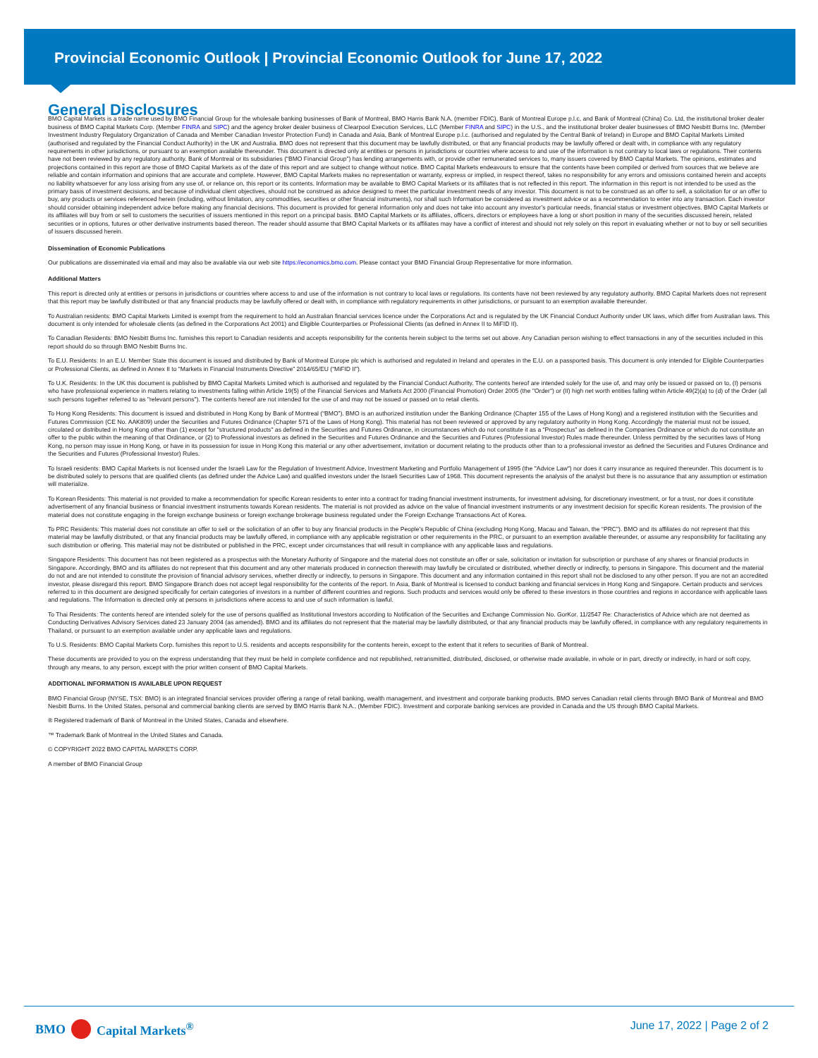Provincial Economic Outlook | Provincial Economic Outlook for June 17, 2022
General Disclosures
BMO Capital Markets is a trade name used by BMO Financial Group for the wholesale banking businesses of Bank of Montreal, BMO Harris Bank N.A. (member FDIC), Bank of Montreal Europe p.l.c, and Bank of Montreal (China) Co. Ltd, the institutional broker dealer business of BMO Capital Markets Corp. (Member FINRA and SIPC) and the agency broker dealer business of Clearpool Execution Services, LLC (Member FINRA and SIPC) in the U.S., and the institutional broker dealer businesses of BMO Nesbitt Burns Inc. (Member Investment Industry Regulatory Organization of Canada and Member Canadian Investor Protection Fund) in Canada and Asia, Bank of Montreal Europe p.l.c. (authorised and regulated by the Central Bank of Ireland) in Europe and BMO Capital Markets Limited (authorised and regulated by the Financial Conduct Authority) in the UK and Australia. BMO does not represent that this document may be lawfully distributed, or that any financial products may be lawfully offered or dealt with, in compliance with any regulatory requirements in other jurisdictions, or pursuant to an exemption available thereunder. This document is directed only at entities or persons in jurisdictions or countries where access to and use of the information is not contrary to local laws or regulations. Their contents have not been reviewed by any regulatory authority. Bank of Montreal or its subsidiaries (“BMO Financial Group”) has lending arrangements with, or provide other remunerated services to, many issuers covered by BMO Capital Markets. The opinions, estimates and projections contained in this report are those of BMO Capital Markets as of the date of this report and are subject to change without notice. BMO Capital Markets endeavours to ensure that the contents have been compiled or derived from sources that we believe are reliable and contain information and opinions that are accurate and complete. However, BMO Capital Markets makes no representation or warranty, express or implied, in respect thereof, takes no responsibility for any errors and omissions contained herein and accepts no liability whatsoever for any loss arising from any use of, or reliance on, this report or its contents. Information may be available to BMO Capital Markets or its affiliates that is not reflected in this report. The information in this report is not intended to be used as the primary basis of investment decisions, and because of individual client objectives, should not be construed as advice designed to meet the particular investment needs of any investor. This document is not to be construed as an offer to sell, a solicitation for or an offer to buy, any products or services referenced herein (including, without limitation, any commodities, securities or other financial instruments), nor shall such Information be considered as investment advice or as a recommendation to enter into any transaction. Each investor should consider obtaining independent advice before making any financial decisions. This document is provided for general information only and does not take into account any investor’s particular needs, financial status or investment objectives. BMO Capital Markets or its affiliates will buy from or sell to customers the securities of issuers mentioned in this report on a principal basis. BMO Capital Markets or its affiliates, officers, directors or employees have a long or short position in many of the securities discussed herein, related securities or in options, futures or other derivative instruments based thereon. The reader should assume that BMO Capital Markets or its affiliates may have a conflict of interest and should not rely solely on this report in evaluating whether or not to buy or sell securities of issuers discussed herein.
Dissemination of Economic Publications
Our publications are disseminated via email and may also be available via our web site https://economics.bmo.com. Please contact your BMO Financial Group Representative for more information.
Additional Matters
This report is directed only at entities or persons in jurisdictions or countries where access to and use of the information is not contrary to local laws or regulations. Its contents have not been reviewed by any regulatory authority. BMO Capital Markets does not represent that this report may be lawfully distributed or that any financial products may be lawfully offered or dealt with, in compliance with regulatory requirements in other jurisdictions, or pursuant to an exemption available thereunder.
To Australian residents: BMO Capital Markets Limited is exempt from the requirement to hold an Australian financial services licence under the Corporations Act and is regulated by the UK Financial Conduct Authority under UK laws, which differ from Australian laws. This document is only intended for wholesale clients (as defined in the Corporations Act 2001) and Eligible Counterparties or Professional Clients (as defined in Annex II to MiFID II).
To Canadian Residents: BMO Nesbitt Burns Inc. furnishes this report to Canadian residents and accepts responsibility for the contents herein subject to the terms set out above. Any Canadian person wishing to effect transactions in any of the securities included in this report should do so through BMO Nesbitt Burns Inc.
To E.U. Residents: In an E.U. Member State this document is issued and distributed by Bank of Montreal Europe plc which is authorised and regulated in Ireland and operates in the E.U. on a passported basis. This document is only intended for Eligible Counterparties or Professional Clients, as defined in Annex II to “Markets in Financial Instruments Directive” 2014/65/EU (“MiFID II”).
To U.K. Residents: In the UK this document is published by BMO Capital Markets Limited which is authorised and regulated by the Financial Conduct Authority. The contents hereof are intended solely for the use of, and may only be issued or passed on to, (I) persons who have professional experience in matters relating to investments falling within Article 19(5) of the Financial Services and Markets Act 2000 (Financial Promotion) Order 2005 (the "Order") or (II) high net worth entities falling within Article 49(2)(a) to (d) of the Order (all such persons together referred to as "relevant persons"). The contents hereof are not intended for the use of and may not be issued or passed on to retail clients.
To Hong Kong Residents: This document is issued and distributed in Hong Kong by Bank of Montreal (“BMO”). BMO is an authorized institution under the Banking Ordinance (Chapter 155 of the Laws of Hong Kong) and a registered institution with the Securities and Futures Commission (CE No. AAK809) under the Securities and Futures Ordinance (Chapter 571 of the Laws of Hong Kong). This material has not been reviewed or approved by any regulatory authority in Hong Kong. Accordingly the material must not be issued, circulated or distributed in Hong Kong other than (1) except for "structured products" as defined in the Securities and Futures Ordinance, in circumstances which do not constitute it as a “Prospectus” as defined in the Companies Ordinance or which do not constitute an offer to the public within the meaning of that Ordinance, or (2) to Professional investors as defined in the Securities and Futures Ordinance and the Securities and Futures (Professional Investor) Rules made thereunder. Unless permitted by the securities laws of Hong Kong, no person may issue in Hong Kong, or have in its possession for issue in Hong Kong this material or any other advertisement, invitation or document relating to the products other than to a professional investor as defined the Securities and Futures Ordinance and the Securities and Futures (Professional Investor) Rules.
To Israeli residents: BMO Capital Markets is not licensed under the Israeli Law for the Regulation of Investment Advice, Investment Marketing and Portfolio Management of 1995 (the "Advice Law") nor does it carry insurance as required thereunder. This document is to be distributed solely to persons that are qualified clients (as defined under the Advice Law) and qualified investors under the Israeli Securities Law of 1968. This document represents the analysis of the analyst but there is no assurance that any assumption or estimation will materialize.
To Korean Residents: This material is not provided to make a recommendation for specific Korean residents to enter into a contract for trading financial investment instruments, for investment advising, for discretionary investment, or for a trust, nor does it constitute advertisement of any financial business or financial investment instruments towards Korean residents. The material is not provided as advice on the value of financial investment instruments or any investment decision for specific Korean residents. The provision of the material does not constitute engaging in the foreign exchange business or foreign exchange brokerage business regulated under the Foreign Exchange Transactions Act of Korea.
To PRC Residents: This material does not constitute an offer to sell or the solicitation of an offer to buy any financial products in the People’s Republic of China (excluding Hong Kong, Macau and Taiwan, the “PRC”). BMO and its affiliates do not represent that this material may be lawfully distributed, or that any financial products may be lawfully offered, in compliance with any applicable registration or other requirements in the PRC, or pursuant to an exemption available thereunder, or assume any responsibility for facilitating any such distribution or offering. This material may not be distributed or published in the PRC, except under circumstances that will result in compliance with any applicable laws and regulations.
Singapore Residents: This document has not been registered as a prospectus with the Monetary Authority of Singapore and the material does not constitute an offer or sale, solicitation or invitation for subscription or purchase of any shares or financial products in Singapore. Accordingly, BMO and its affiliates do not represent that this document and any other materials produced in connection therewith may lawfully be circulated or distributed, whether directly or indirectly, to persons in Singapore. This document and the material do not and are not intended to constitute the provision of financial advisory services, whether directly or indirectly, to persons in Singapore. This document and any information contained in this report shall not be disclosed to any other person. If you are not an accredited investor, please disregard this report. BMO Singapore Branch does not accept legal responsibility for the contents of the report. In Asia, Bank of Montreal is licensed to conduct banking and financial services in Hong Kong and Singapore. Certain products and services referred to in this document are designed specifically for certain categories of investors in a number of different countries and regions. Such products and services would only be offered to these investors in those countries and regions in accordance with applicable laws and regulations. The Information is directed only at persons in jurisdictions where access to and use of such information is lawful.
To Thai Residents: The contents hereof are intended solely for the use of persons qualified as Institutional Investors according to Notification of the Securities and Exchange Commission No. GorKor. 11/2547 Re: Characteristics of Advice which are not deemed as Conducting Derivatives Advisory Services dated 23 January 2004 (as amended). BMO and its affiliates do not represent that the material may be lawfully distributed, or that any financial products may be lawfully offered, in compliance with any regulatory requirements in Thailand, or pursuant to an exemption available under any applicable laws and regulations.
To U.S. Residents: BMO Capital Markets Corp. furnishes this report to U.S. residents and accepts responsibility for the contents herein, except to the extent that it refers to securities of Bank of Montreal.
These documents are provided to you on the express understanding that they must be held in complete confidence and not republished, retransmitted, distributed, disclosed, or otherwise made available, in whole or in part, directly or indirectly, in hard or soft copy, through any means, to any person, except with the prior written consent of BMO Capital Markets.
ADDITIONAL INFORMATION IS AVAILABLE UPON REQUEST
BMO Financial Group (NYSE, TSX: BMO) is an integrated financial services provider offering a range of retail banking, wealth management, and investment and corporate banking products. BMO serves Canadian retail clients through BMO Bank of Montreal and BMO Nesbitt Burns. In the United States, personal and commercial banking clients are served by BMO Harris Bank N.A., (Member FDIC). Investment and corporate banking services are provided in Canada and the US through BMO Capital Markets.
® Registered trademark of Bank of Montreal in the United States, Canada and elsewhere.
™ Trademark Bank of Montreal in the United States and Canada.
© COPYRIGHT 2022 BMO CAPITAL MARKETS CORP.
A member of BMO Financial Group
BMO Capital Markets<sup>®</sup> June 17, 2022 | Page 2 of 2